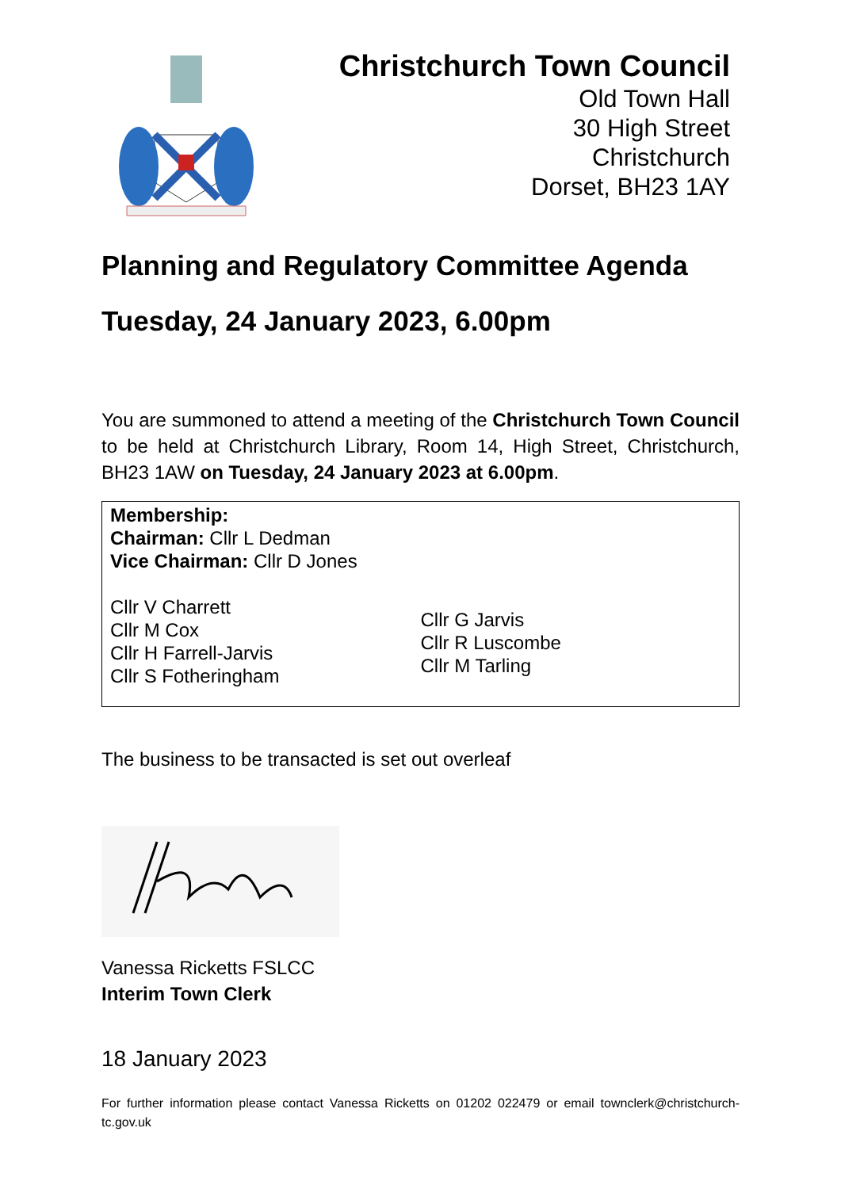Christchurch Town Council
Old Town Hall
30 High Street
Christchurch
Dorset, BH23 1AY
Planning and Regulatory Committee Agenda
Tuesday, 24 January 2023, 6.00pm
You are summoned to attend a meeting of the Christchurch Town Council to be held at Christchurch Library, Room 14, High Street, Christchurch, BH23 1AW on Tuesday, 24 January 2023 at 6.00pm.
Membership:
Chairman: Cllr L Dedman
Vice Chairman: Cllr D Jones
Cllr V Charrett
Cllr M Cox
Cllr H Farrell-Jarvis
Cllr S Fotheringham
Cllr G Jarvis
Cllr R Luscombe
Cllr M Tarling
The business to be transacted is set out overleaf
Vanessa Ricketts FSLCC
Interim Town Clerk
18 January 2023
For further information please contact Vanessa Ricketts on 01202 022479 or email townclerk@christchurch-tc.gov.uk